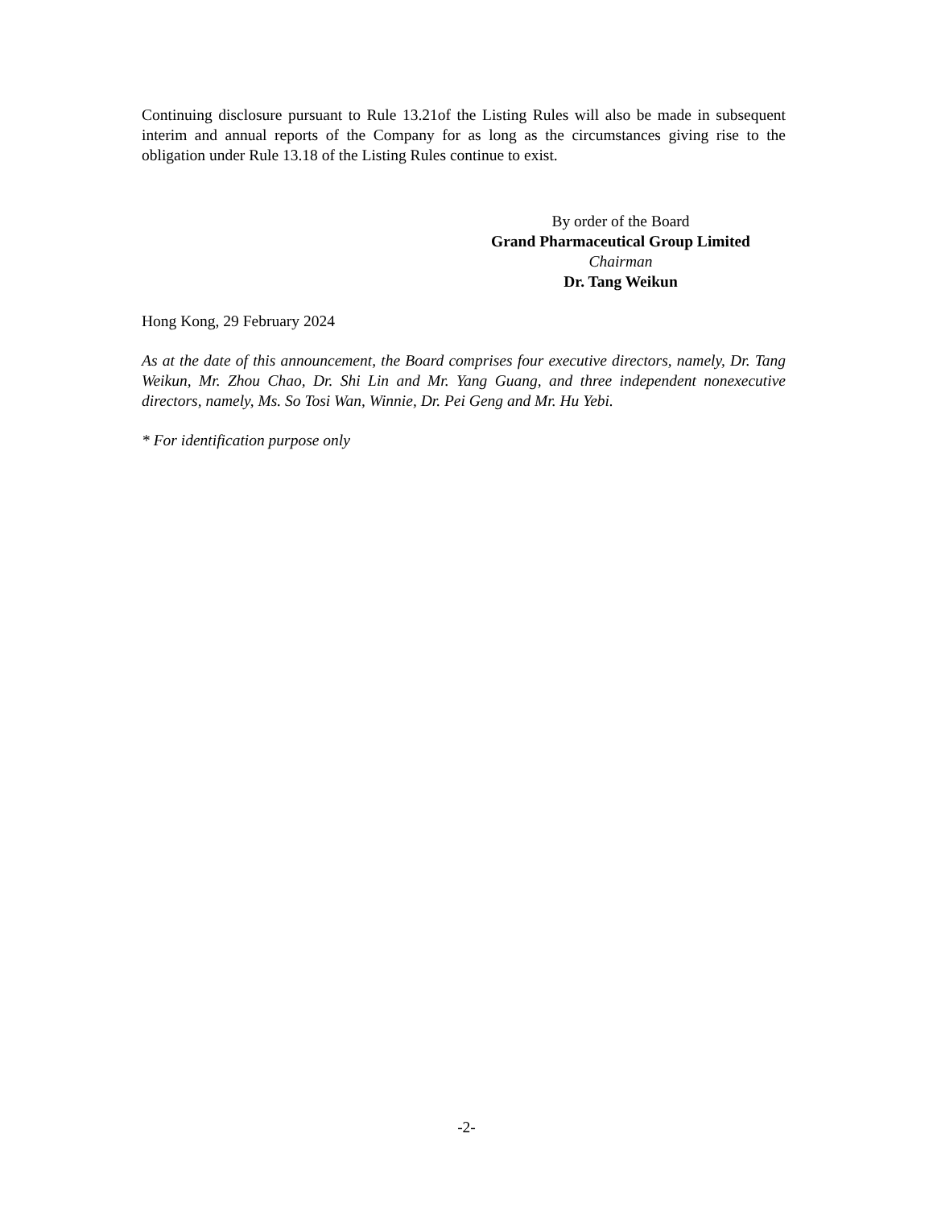Continuing disclosure pursuant to Rule 13.21of the Listing Rules will also be made in subsequent interim and annual reports of the Company for as long as the circumstances giving rise to the obligation under Rule 13.18 of the Listing Rules continue to exist.
By order of the Board
Grand Pharmaceutical Group Limited
Chairman
Dr. Tang Weikun
Hong Kong, 29 February 2024
As at the date of this announcement, the Board comprises four executive directors, namely, Dr. Tang Weikun, Mr. Zhou Chao, Dr. Shi Lin and Mr. Yang Guang, and three independent nonexecutive directors, namely, Ms. So Tosi Wan, Winnie, Dr. Pei Geng and Mr. Hu Yebi.
* For identification purpose only
-2-